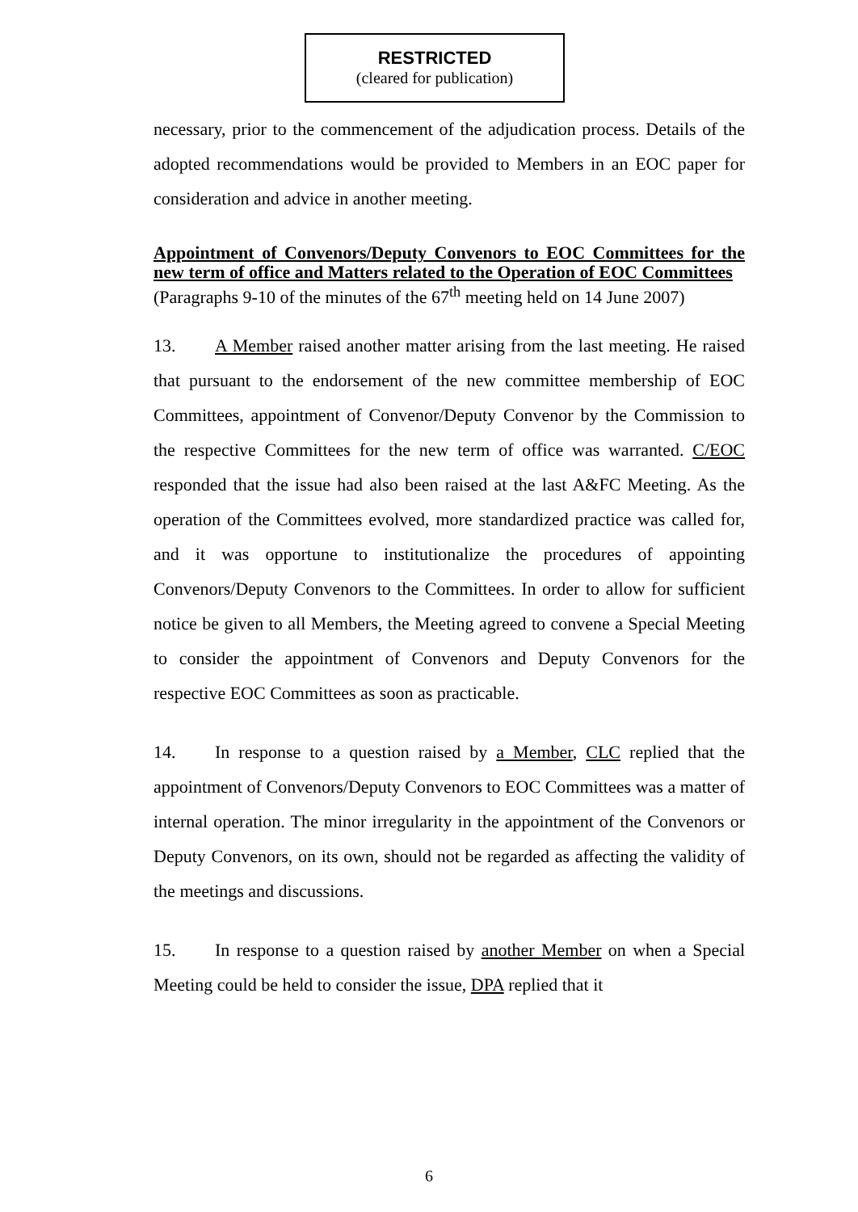RESTRICTED
(cleared for publication)
necessary, prior to the commencement of the adjudication process. Details of the adopted recommendations would be provided to Members in an EOC paper for consideration and advice in another meeting.
Appointment of Convenors/Deputy Convenors to EOC Committees for the new term of office and Matters related to the Operation of EOC Committees
(Paragraphs 9-10 of the minutes of the 67<sup>th</sup> meeting held on 14 June 2007)
13. A Member raised another matter arising from the last meeting. He raised that pursuant to the endorsement of the new committee membership of EOC Committees, appointment of Convenor/Deputy Convenor by the Commission to the respective Committees for the new term of office was warranted. C/EOC responded that the issue had also been raised at the last A&FC Meeting. As the operation of the Committees evolved, more standardized practice was called for, and it was opportune to institutionalize the procedures of appointing Convenors/Deputy Convenors to the Committees. In order to allow for sufficient notice be given to all Members, the Meeting agreed to convene a Special Meeting to consider the appointment of Convenors and Deputy Convenors for the respective EOC Committees as soon as practicable.
14. In response to a question raised by a Member, CLC replied that the appointment of Convenors/Deputy Convenors to EOC Committees was a matter of internal operation. The minor irregularity in the appointment of the Convenors or Deputy Convenors, on its own, should not be regarded as affecting the validity of the meetings and discussions.
15. In response to a question raised by another Member on when a Special Meeting could be held to consider the issue, DPA replied that it
6